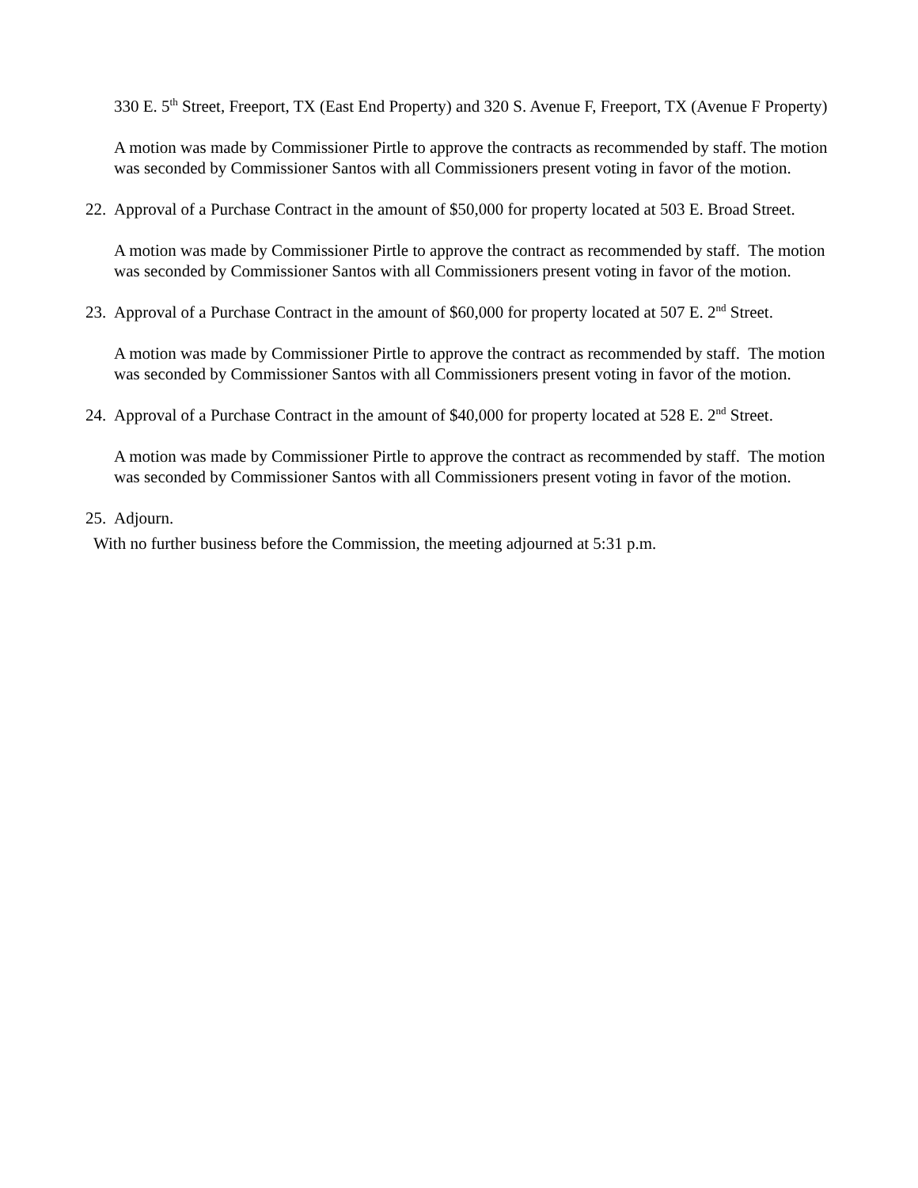330 E. 5<sup>th</sup> Street, Freeport, TX (East End Property) and 320 S. Avenue F, Freeport, TX (Avenue F Property)
A motion was made by Commissioner Pirtle to approve the contracts as recommended by staff. The motion was seconded by Commissioner Santos with all Commissioners present voting in favor of the motion.
22. Approval of a Purchase Contract in the amount of $50,000 for property located at 503 E. Broad Street.
A motion was made by Commissioner Pirtle to approve the contract as recommended by staff. The motion was seconded by Commissioner Santos with all Commissioners present voting in favor of the motion.
23. Approval of a Purchase Contract in the amount of $60,000 for property located at 507 E. 2<sup>nd</sup> Street.
A motion was made by Commissioner Pirtle to approve the contract as recommended by staff. The motion was seconded by Commissioner Santos with all Commissioners present voting in favor of the motion.
24. Approval of a Purchase Contract in the amount of $40,000 for property located at 528 E. 2<sup>nd</sup> Street.
A motion was made by Commissioner Pirtle to approve the contract as recommended by staff. The motion was seconded by Commissioner Santos with all Commissioners present voting in favor of the motion.
25. Adjourn.
With no further business before the Commission, the meeting adjourned at 5:31 p.m.